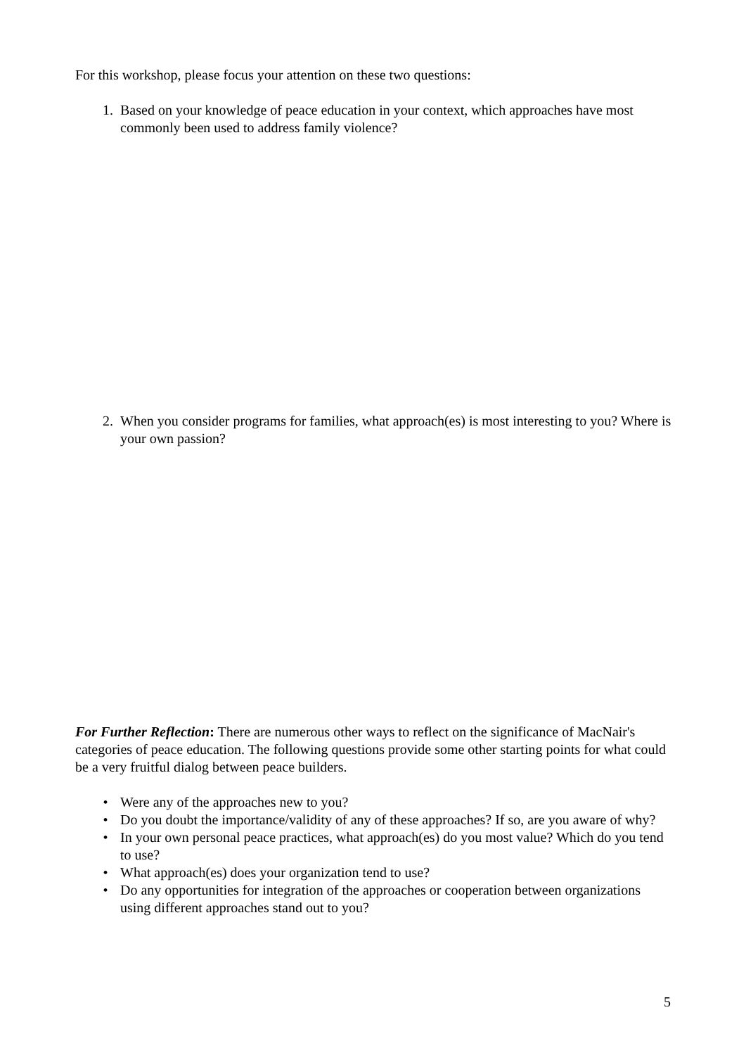For this workshop, please focus your attention on these two questions:
1. Based on your knowledge of peace education in your context, which approaches have most commonly been used to address family violence?
2. When you consider programs for families, what approach(es) is most interesting to you? Where is your own passion?
For Further Reflection: There are numerous other ways to reflect on the significance of MacNair's categories of peace education. The following questions provide some other starting points for what could be a very fruitful dialog between peace builders.
• Were any of the approaches new to you?
• Do you doubt the importance/validity of any of these approaches? If so, are you aware of why?
• In your own personal peace practices, what approach(es) do you most value? Which do you tend to use?
• What approach(es) does your organization tend to use?
• Do any opportunities for integration of the approaches or cooperation between organizations using different approaches stand out to you?
5